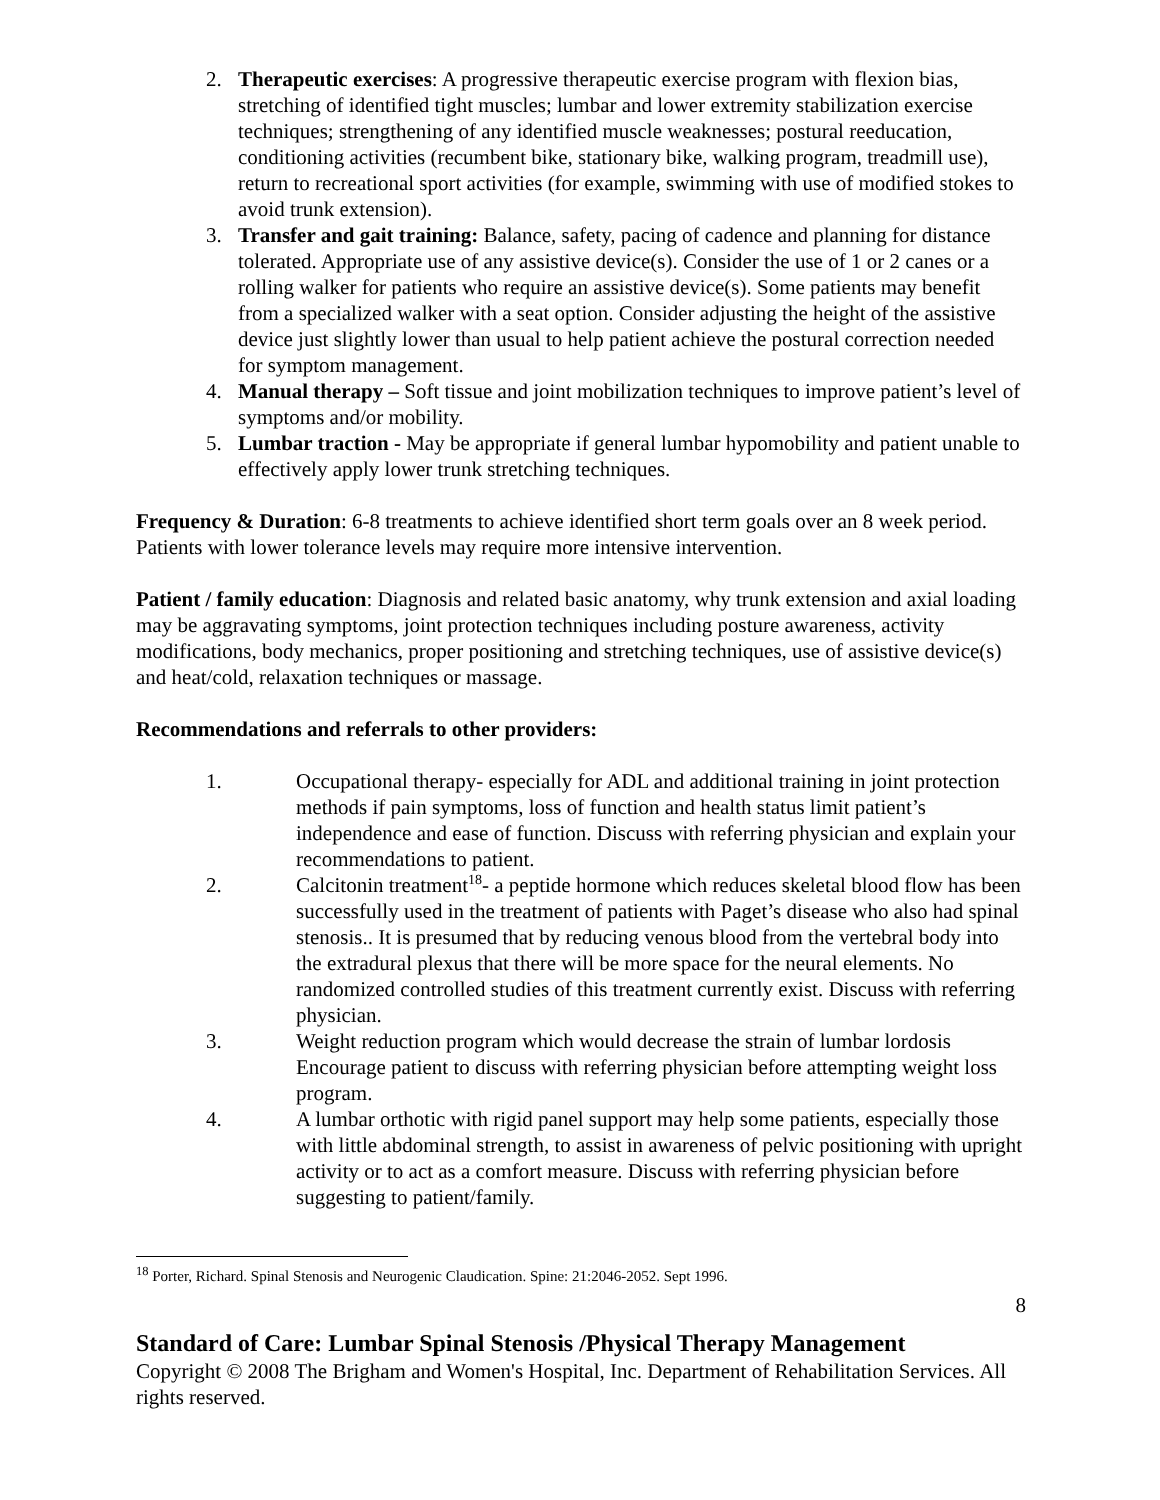2. Therapeutic exercises: A progressive therapeutic exercise program with flexion bias, stretching of identified tight muscles; lumbar and lower extremity stabilization exercise techniques; strengthening of any identified muscle weaknesses; postural reeducation, conditioning activities (recumbent bike, stationary bike, walking program, treadmill use), return to recreational sport activities (for example, swimming with use of modified stokes to avoid trunk extension).
3. Transfer and gait training: Balance, safety, pacing of cadence and planning for distance tolerated. Appropriate use of any assistive device(s). Consider the use of 1 or 2 canes or a rolling walker for patients who require an assistive device(s). Some patients may benefit from a specialized walker with a seat option. Consider adjusting the height of the assistive device just slightly lower than usual to help patient achieve the postural correction needed for symptom management.
4. Manual therapy – Soft tissue and joint mobilization techniques to improve patient’s level of symptoms and/or mobility.
5. Lumbar traction - May be appropriate if general lumbar hypomobility and patient unable to effectively apply lower trunk stretching techniques.
Frequency & Duration: 6-8 treatments to achieve identified short term goals over an 8 week period. Patients with lower tolerance levels may require more intensive intervention.
Patient / family education: Diagnosis and related basic anatomy, why trunk extension and axial loading may be aggravating symptoms, joint protection techniques including posture awareness, activity modifications, body mechanics, proper positioning and stretching techniques, use of assistive device(s) and heat/cold, relaxation techniques or massage.
Recommendations and referrals to other providers:
1. Occupational therapy- especially for ADL and additional training in joint protection methods if pain symptoms, loss of function and health status limit patient’s independence and ease of function. Discuss with referring physician and explain your recommendations to patient.
2. Calcitonin treatment<sup>18</sup>- a peptide hormone which reduces skeletal blood flow has been successfully used in the treatment of patients with Paget’s disease who also had spinal stenosis.. It is presumed that by reducing venous blood from the vertebral body into the extradural plexus that there will be more space for the neural elements. No randomized controlled studies of this treatment currently exist. Discuss with referring physician.
3. Weight reduction program which would decrease the strain of lumbar lordosis Encourage patient to discuss with referring physician before attempting weight loss program.
4. A lumbar orthotic with rigid panel support may help some patients, especially those with little abdominal strength, to assist in awareness of pelvic positioning with upright activity or to act as a comfort measure. Discuss with referring physician before suggesting to patient/family.
<sup>18</sup> Porter, Richard. Spinal Stenosis and Neurogenic Claudication. Spine: 21:2046-2052. Sept 1996.
8
Standard of Care: Lumbar Spinal Stenosis /Physical Therapy Management
Copyright © 2008 The Brigham and Women's Hospital, Inc. Department of Rehabilitation Services. All rights reserved.